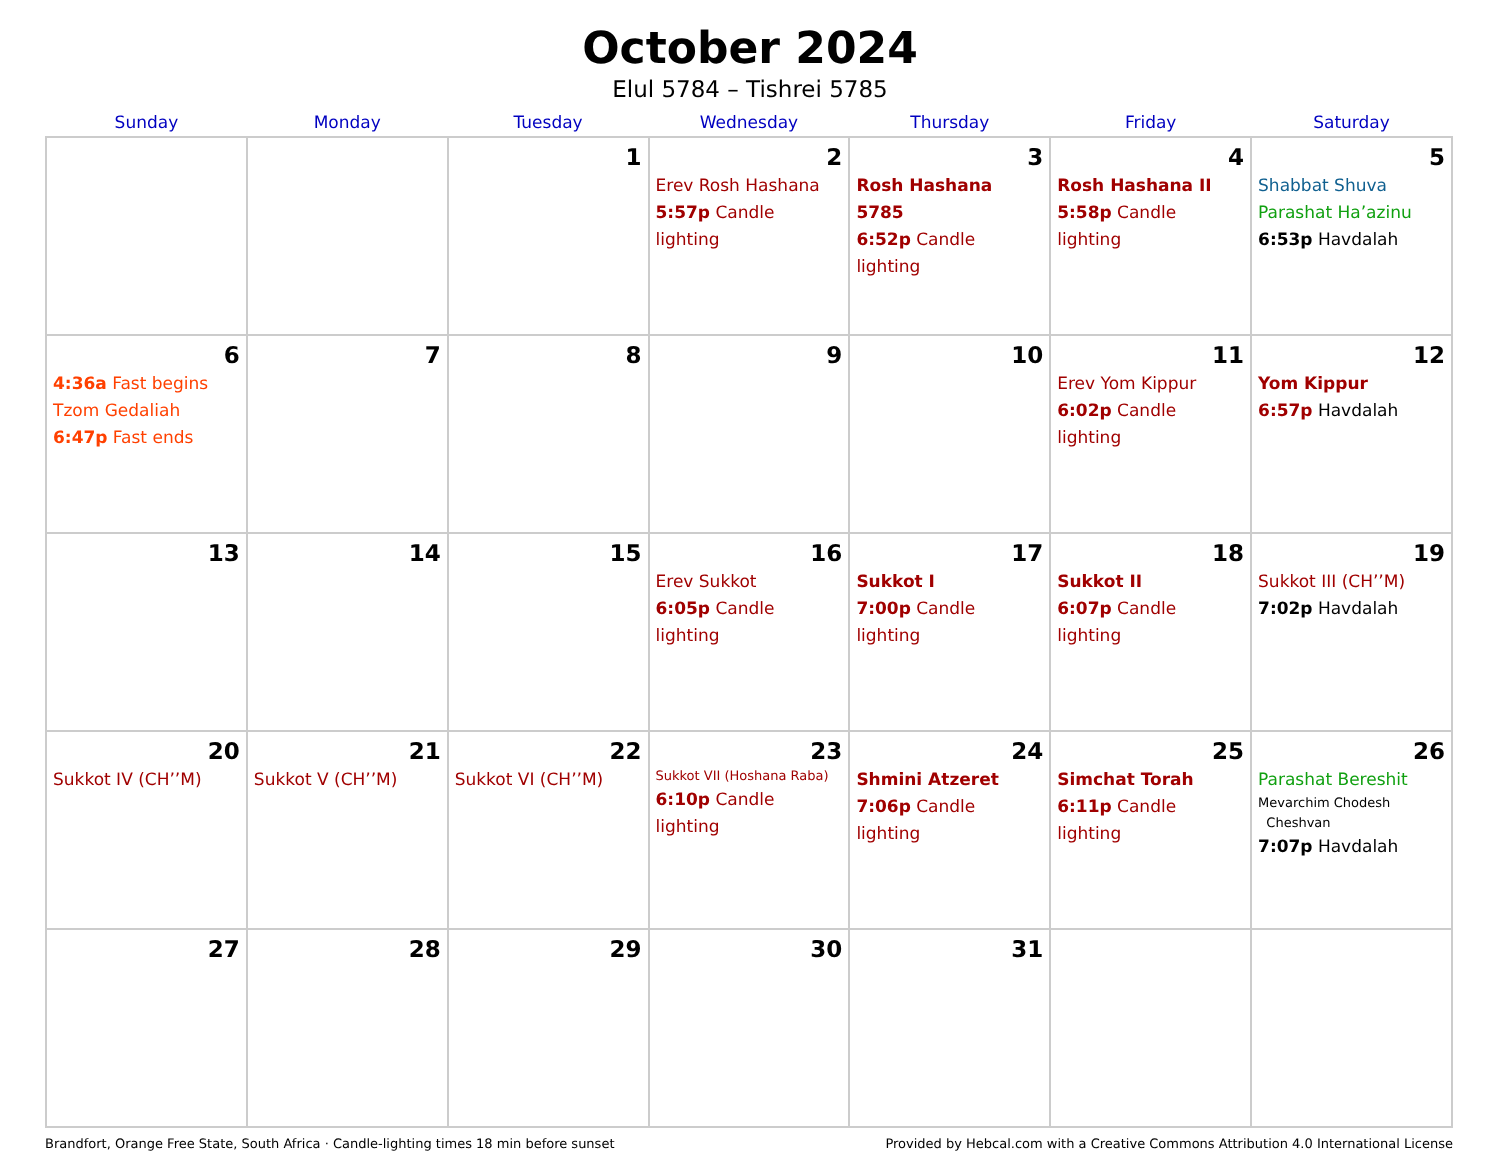October 2024
Elul 5784 – Tishrei 5785
| Sunday | Monday | Tuesday | Wednesday | Thursday | Friday | Saturday |
| --- | --- | --- | --- | --- | --- | --- |
| | | 1 | 2 Erev Rosh Hashana 5:57p Candle lighting | 3 Rosh Hashana 5785 6:52p Candle lighting | 4 Rosh Hashana II 5:58p Candle lighting | 5 Shabbat Shuva Parashat Ha’azinu 6:53p Havdalah |
| 6 4:36a Fast begins Tzom Gedaliah 6:47p Fast ends | 7 | 8 | 9 | 10 | 11 Erev Yom Kippur 6:02p Candle lighting | 12 Yom Kippur 6:57p Havdalah |
| 13 | 14 | 15 | 16 Erev Sukkot 6:05p Candle lighting | 17 Sukkot I 7:00p Candle lighting | 18 Sukkot II 6:07p Candle lighting | 19 Sukkot III (CH’’M) 7:02p Havdalah |
| 20 Sukkot IV (CH’’M) | 21 Sukkot V (CH’’M) | 22 Sukkot VI (CH’’M) | 23 Sukkot VII (Hoshana Raba) 6:10p Candle lighting | 24 Shmini Atzeret 7:06p Candle lighting | 25 Simchat Torah 6:11p Candle lighting | 26 Parashat Bereshit Mevarchim Chodesh Cheshvan 7:07p Havdalah |
| 27 | 28 | 29 | 30 | 31 | | |
Brandfort, Orange Free State, South Africa · Candle-lighting times 18 min before sunset Provided by Hebcal.com with a Creative Commons Attribution 4.0 International License